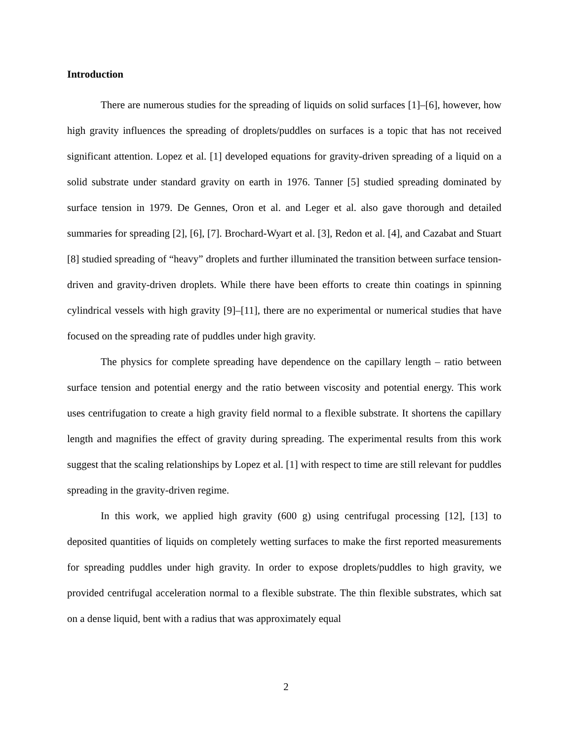Introduction
There are numerous studies for the spreading of liquids on solid surfaces [1]–[6], however, how high gravity influences the spreading of droplets/puddles on surfaces is a topic that has not received significant attention. Lopez et al. [1] developed equations for gravity-driven spreading of a liquid on a solid substrate under standard gravity on earth in 1976. Tanner [5] studied spreading dominated by surface tension in 1979. De Gennes, Oron et al. and Leger et al. also gave thorough and detailed summaries for spreading [2], [6], [7]. Brochard-Wyart et al. [3], Redon et al. [4], and Cazabat and Stuart [8] studied spreading of “heavy” droplets and further illuminated the transition between surface tension-driven and gravity-driven droplets. While there have been efforts to create thin coatings in spinning cylindrical vessels with high gravity [9]–[11], there are no experimental or numerical studies that have focused on the spreading rate of puddles under high gravity.
The physics for complete spreading have dependence on the capillary length – ratio between surface tension and potential energy and the ratio between viscosity and potential energy. This work uses centrifugation to create a high gravity field normal to a flexible substrate. It shortens the capillary length and magnifies the effect of gravity during spreading. The experimental results from this work suggest that the scaling relationships by Lopez et al. [1] with respect to time are still relevant for puddles spreading in the gravity-driven regime.
In this work, we applied high gravity (600 g) using centrifugal processing [12], [13] to deposited quantities of liquids on completely wetting surfaces to make the first reported measurements for spreading puddles under high gravity. In order to expose droplets/puddles to high gravity, we provided centrifugal acceleration normal to a flexible substrate. The thin flexible substrates, which sat on a dense liquid, bent with a radius that was approximately equal
2